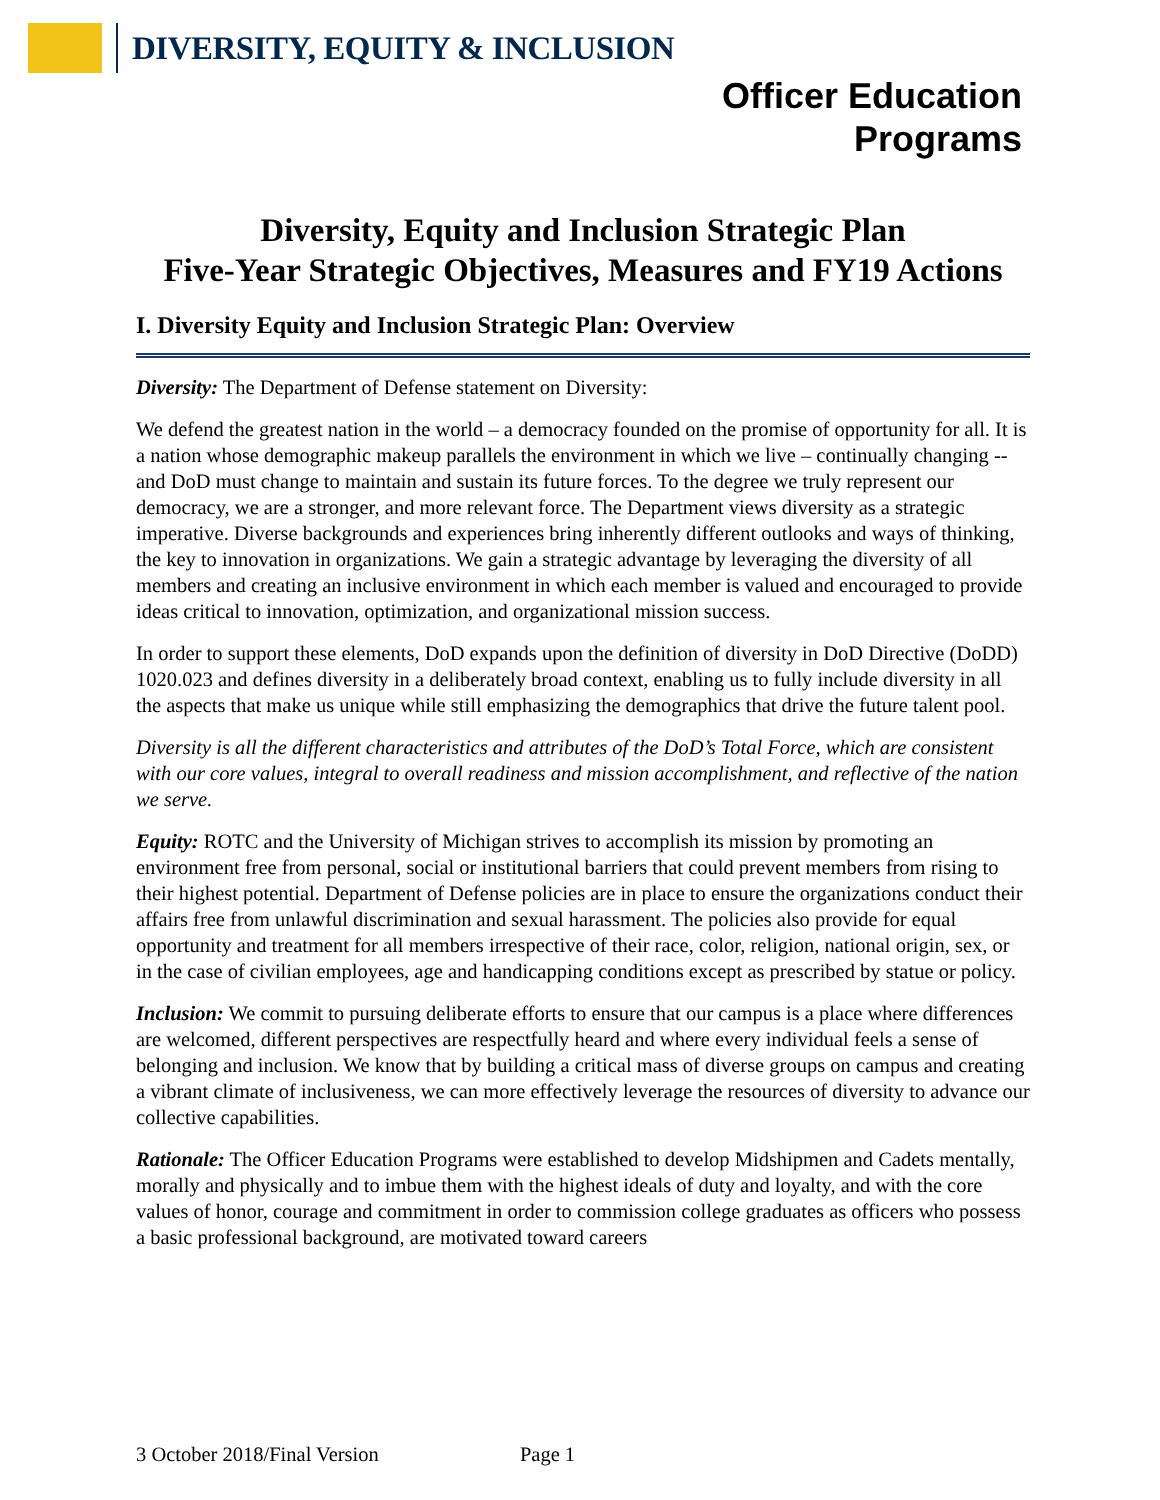DIVERSITY, EQUITY & INCLUSION
Officer Education
Programs
Diversity, Equity and Inclusion Strategic Plan
Five-Year Strategic Objectives, Measures and FY19 Actions
I. Diversity Equity and Inclusion Strategic Plan: Overview
Diversity: The Department of Defense statement on Diversity:
We defend the greatest nation in the world – a democracy founded on the promise of opportunity for all. It is a nation whose demographic makeup parallels the environment in which we live – continually changing -- and DoD must change to maintain and sustain its future forces. To the degree we truly represent our democracy, we are a stronger, and more relevant force. The Department views diversity as a strategic imperative. Diverse backgrounds and experiences bring inherently different outlooks and ways of thinking, the key to innovation in organizations. We gain a strategic advantage by leveraging the diversity of all members and creating an inclusive environment in which each member is valued and encouraged to provide ideas critical to innovation, optimization, and organizational mission success.
In order to support these elements, DoD expands upon the definition of diversity in DoD Directive (DoDD) 1020.023 and defines diversity in a deliberately broad context, enabling us to fully include diversity in all the aspects that make us unique while still emphasizing the demographics that drive the future talent pool.
Diversity is all the different characteristics and attributes of the DoD’s Total Force, which are consistent with our core values, integral to overall readiness and mission accomplishment, and reflective of the nation we serve.
Equity: ROTC and the University of Michigan strives to accomplish its mission by promoting an environment free from personal, social or institutional barriers that could prevent members from rising to their highest potential. Department of Defense policies are in place to ensure the organizations conduct their affairs free from unlawful discrimination and sexual harassment. The policies also provide for equal opportunity and treatment for all members irrespective of their race, color, religion, national origin, sex, or in the case of civilian employees, age and handicapping conditions except as prescribed by statue or policy.
Inclusion: We commit to pursuing deliberate efforts to ensure that our campus is a place where differences are welcomed, different perspectives are respectfully heard and where every individual feels a sense of belonging and inclusion. We know that by building a critical mass of diverse groups on campus and creating a vibrant climate of inclusiveness, we can more effectively leverage the resources of diversity to advance our collective capabilities.
Rationale: The Officer Education Programs were established to develop Midshipmen and Cadets mentally, morally and physically and to imbue them with the highest ideals of duty and loyalty, and with the core values of honor, courage and commitment in order to commission college graduates as officers who possess a basic professional background, are motivated toward careers
3 October 2018/Final Version Page 1